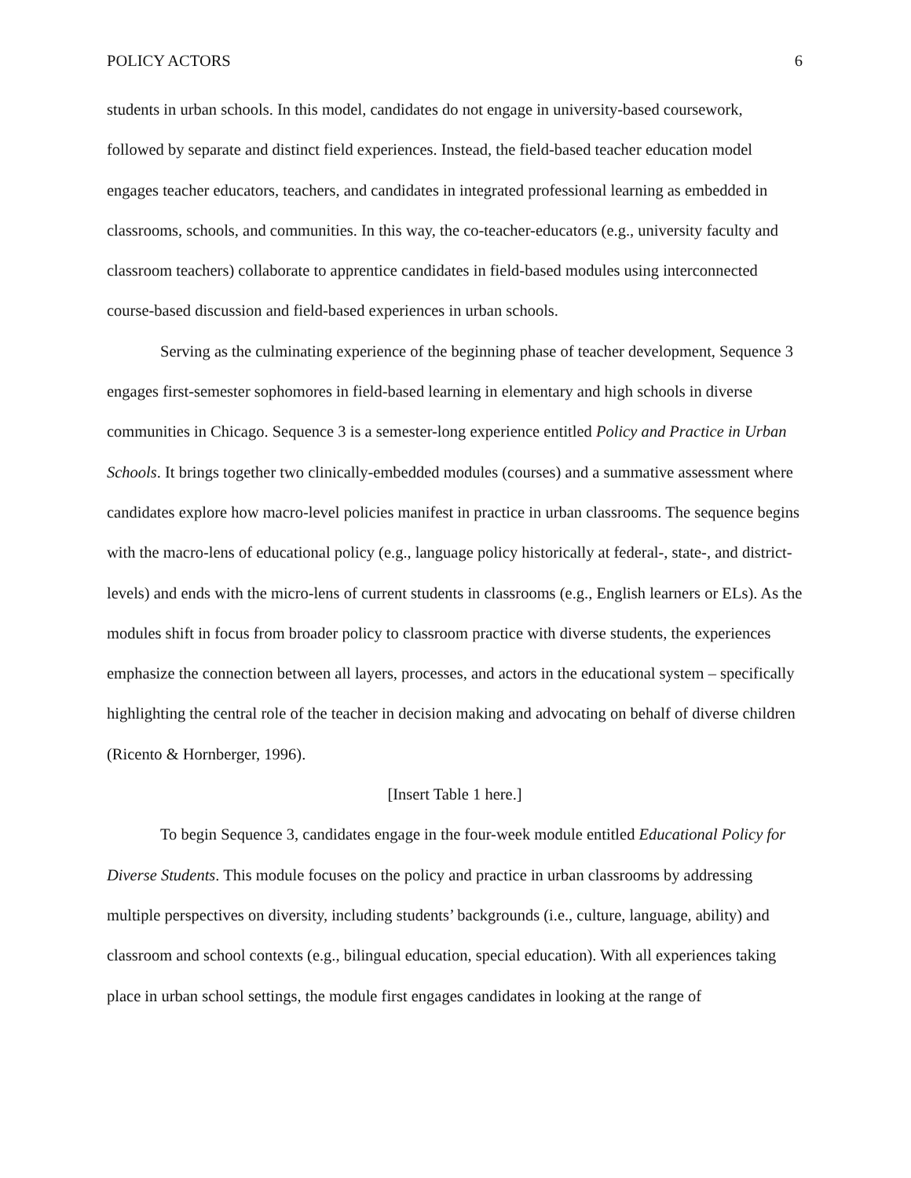POLICY ACTORS 6
students in urban schools. In this model, candidates do not engage in university-based coursework, followed by separate and distinct field experiences. Instead, the field-based teacher education model engages teacher educators, teachers, and candidates in integrated professional learning as embedded in classrooms, schools, and communities. In this way, the co-teacher-educators (e.g., university faculty and classroom teachers) collaborate to apprentice candidates in field-based modules using interconnected course-based discussion and field-based experiences in urban schools.
Serving as the culminating experience of the beginning phase of teacher development, Sequence 3 engages first-semester sophomores in field-based learning in elementary and high schools in diverse communities in Chicago. Sequence 3 is a semester-long experience entitled Policy and Practice in Urban Schools. It brings together two clinically-embedded modules (courses) and a summative assessment where candidates explore how macro-level policies manifest in practice in urban classrooms. The sequence begins with the macro-lens of educational policy (e.g., language policy historically at federal-, state-, and district-levels) and ends with the micro-lens of current students in classrooms (e.g., English learners or ELs). As the modules shift in focus from broader policy to classroom practice with diverse students, the experiences emphasize the connection between all layers, processes, and actors in the educational system – specifically highlighting the central role of the teacher in decision making and advocating on behalf of diverse children (Ricento & Hornberger, 1996).
[Insert Table 1 here.]
To begin Sequence 3, candidates engage in the four-week module entitled Educational Policy for Diverse Students. This module focuses on the policy and practice in urban classrooms by addressing multiple perspectives on diversity, including students’ backgrounds (i.e., culture, language, ability) and classroom and school contexts (e.g., bilingual education, special education). With all experiences taking place in urban school settings, the module first engages candidates in looking at the range of